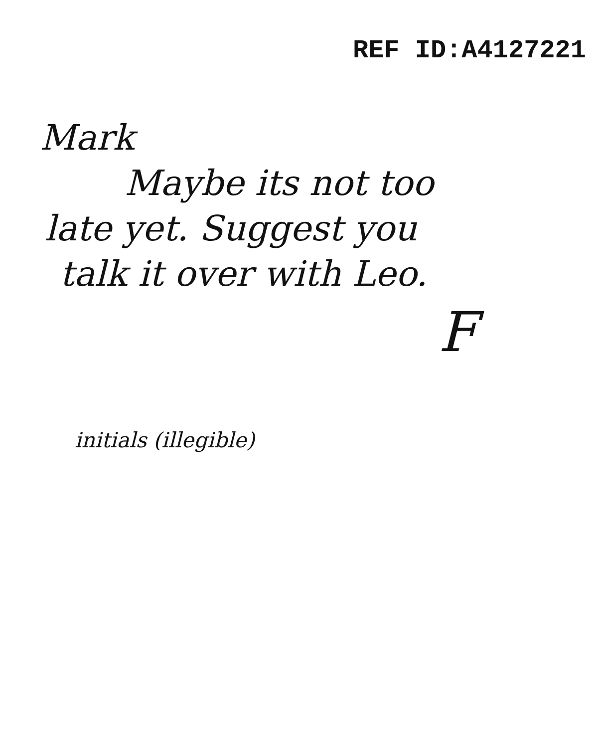REF ID:A4127221
Mark
Maybe its not too
late yet. Suggest you
talk it over with Leo.
F
initials (illegible)